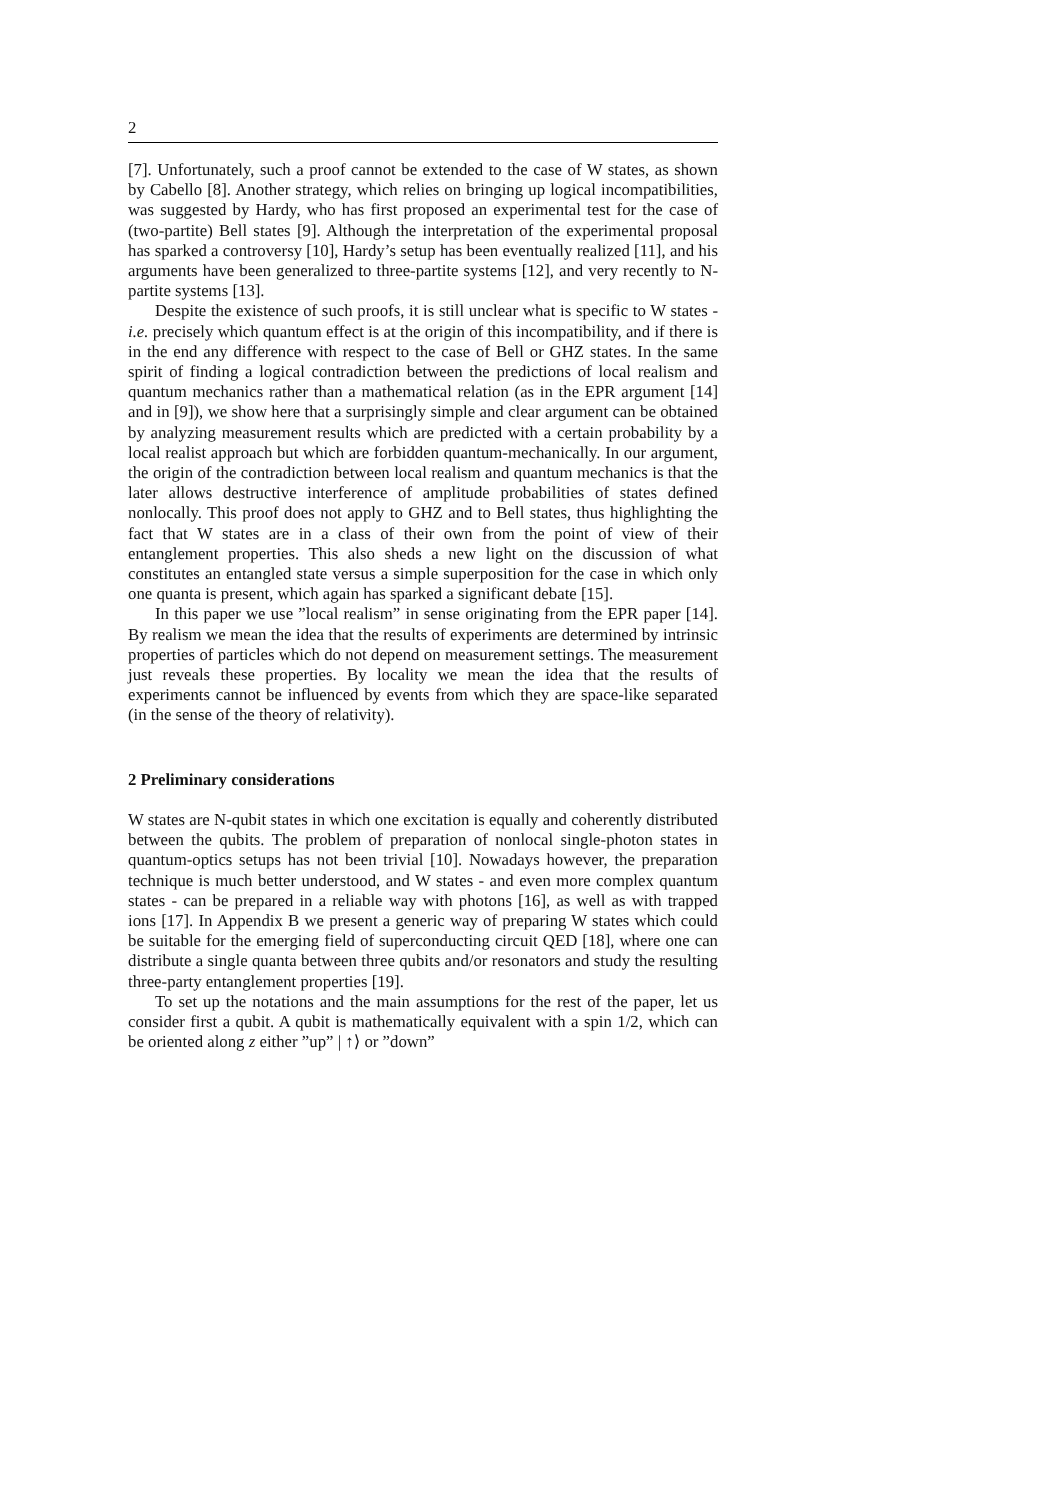2
[7]. Unfortunately, such a proof cannot be extended to the case of W states, as shown by Cabello [8]. Another strategy, which relies on bringing up logical incompatibilities, was suggested by Hardy, who has first proposed an experimental test for the case of (two-partite) Bell states [9]. Although the interpretation of the experimental proposal has sparked a controversy [10], Hardy’s setup has been eventually realized [11], and his arguments have been generalized to three-partite systems [12], and very recently to N-partite systems [13].
Despite the existence of such proofs, it is still unclear what is specific to W states - i.e. precisely which quantum effect is at the origin of this incompatibility, and if there is in the end any difference with respect to the case of Bell or GHZ states. In the same spirit of finding a logical contradiction between the predictions of local realism and quantum mechanics rather than a mathematical relation (as in the EPR argument [14] and in [9]), we show here that a surprisingly simple and clear argument can be obtained by analyzing measurement results which are predicted with a certain probability by a local realist approach but which are forbidden quantum-mechanically. In our argument, the origin of the contradiction between local realism and quantum mechanics is that the later allows destructive interference of amplitude probabilities of states defined nonlocally. This proof does not apply to GHZ and to Bell states, thus highlighting the fact that W states are in a class of their own from the point of view of their entanglement properties. This also sheds a new light on the discussion of what constitutes an entangled state versus a simple superposition for the case in which only one quanta is present, which again has sparked a significant debate [15].
In this paper we use ”local realism” in sense originating from the EPR paper [14]. By realism we mean the idea that the results of experiments are determined by intrinsic properties of particles which do not depend on measurement settings. The measurement just reveals these properties. By locality we mean the idea that the results of experiments cannot be influenced by events from which they are space-like separated (in the sense of the theory of relativity).
2 Preliminary considerations
W states are N-qubit states in which one excitation is equally and coherently distributed between the qubits. The problem of preparation of nonlocal single-photon states in quantum-optics setups has not been trivial [10]. Nowadays however, the preparation technique is much better understood, and W states - and even more complex quantum states - can be prepared in a reliable way with photons [16], as well as with trapped ions [17]. In Appendix B we present a generic way of preparing W states which could be suitable for the emerging field of superconducting circuit QED [18], where one can distribute a single quanta between three qubits and/or resonators and study the resulting three-party entanglement properties [19].
To set up the notations and the main assumptions for the rest of the paper, let us consider first a qubit. A qubit is mathematically equivalent with a spin 1/2, which can be oriented along z either ”up” | ↑⟩ or ”down”